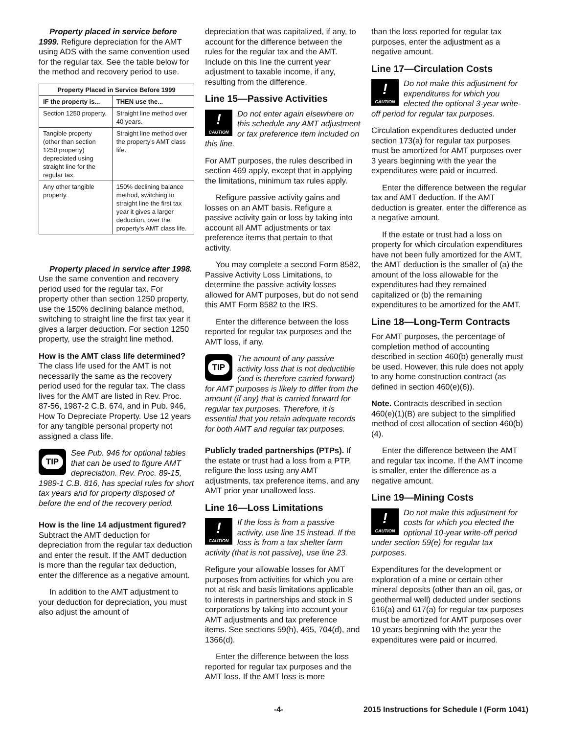Property placed in service before 1999. Refigure depreciation for the AMT using ADS with the same convention used for the regular tax. See the table below for the method and recovery period to use.
| Property Placed in Service Before 1999 | |
| --- | --- |
| IF the property is... | THEN use the... |
| Section 1250 property. | Straight line method over 40 years. |
| Tangible property (other than section 1250 property) depreciated using straight line for the regular tax. | Straight line method over the property's AMT class life. |
| Any other tangible property. | 150% declining balance method, switching to straight line the first tax year it gives a larger deduction, over the property's AMT class life. |
Property placed in service after 1998. Use the same convention and recovery period used for the regular tax. For property other than section 1250 property, use the 150% declining balance method, switching to straight line the first tax year it gives a larger deduction. For section 1250 property, use the straight line method.
How is the AMT class life determined? The class life used for the AMT is not necessarily the same as the recovery period used for the regular tax. The class lives for the AMT are listed in Rev. Proc. 87-56, 1987-2 C.B. 674, and in Pub. 946, How To Depreciate Property. Use 12 years for any tangible personal property not assigned a class life.
TIP
See Pub. 946 for optional tables that can be used to figure AMT depreciation. Rev. Proc. 89-15, 1989-1 C.B. 816, has special rules for short tax years and for property disposed of before the end of the recovery period.
How is the line 14 adjustment figured? Subtract the AMT deduction for depreciation from the regular tax deduction and enter the result. If the AMT deduction is more than the regular tax deduction, enter the difference as a negative amount.
In addition to the AMT adjustment to your deduction for depreciation, you must also adjust the amount of
depreciation that was capitalized, if any, to account for the difference between the rules for the regular tax and the AMT. Include on this line the current year adjustment to taxable income, if any, resulting from the difference.
Line 15—Passive Activities
!
CAUTION
Do not enter again elsewhere on this schedule any AMT adjustment or tax preference item included on this line.
For AMT purposes, the rules described in section 469 apply, except that in applying the limitations, minimum tax rules apply.
Refigure passive activity gains and losses on an AMT basis. Refigure a passive activity gain or loss by taking into account all AMT adjustments or tax preference items that pertain to that activity.
You may complete a second Form 8582, Passive Activity Loss Limitations, to determine the passive activity losses allowed for AMT purposes, but do not send this AMT Form 8582 to the IRS.
Enter the difference between the loss reported for regular tax purposes and the AMT loss, if any.
TIP
The amount of any passive activity loss that is not deductible (and is therefore carried forward) for AMT purposes is likely to differ from the amount (if any) that is carried forward for regular tax purposes. Therefore, it is essential that you retain adequate records for both AMT and regular tax purposes.
Publicly traded partnerships (PTPs). If the estate or trust had a loss from a PTP, refigure the loss using any AMT adjustments, tax preference items, and any AMT prior year unallowed loss.
Line 16—Loss Limitations
!
CAUTION
If the loss is from a passive activity, use line 15 instead. If the loss is from a tax shelter farm activity (that is not passive), use line 23.
Refigure your allowable losses for AMT purposes from activities for which you are not at risk and basis limitations applicable to interests in partnerships and stock in S corporations by taking into account your AMT adjustments and tax preference items. See sections 59(h), 465, 704(d), and 1366(d).
Enter the difference between the loss reported for regular tax purposes and the AMT loss. If the AMT loss is more
than the loss reported for regular tax purposes, enter the adjustment as a negative amount.
Line 17—Circulation Costs
!
CAUTION
Do not make this adjustment for expenditures for which you elected the optional 3-year write-off period for regular tax purposes.
Circulation expenditures deducted under section 173(a) for regular tax purposes must be amortized for AMT purposes over 3 years beginning with the year the expenditures were paid or incurred.
Enter the difference between the regular tax and AMT deduction. If the AMT deduction is greater, enter the difference as a negative amount.
If the estate or trust had a loss on property for which circulation expenditures have not been fully amortized for the AMT, the AMT deduction is the smaller of (a) the amount of the loss allowable for the expenditures had they remained capitalized or (b) the remaining expenditures to be amortized for the AMT.
Line 18—Long-Term Contracts
For AMT purposes, the percentage of completion method of accounting described in section 460(b) generally must be used. However, this rule does not apply to any home construction contract (as defined in section 460(e)(6)).
Note. Contracts described in section 460(e)(1)(B) are subject to the simplified method of cost allocation of section 460(b)(4).
Enter the difference between the AMT and regular tax income. If the AMT income is smaller, enter the difference as a negative amount.
Line 19—Mining Costs
!
CAUTION
Do not make this adjustment for costs for which you elected the optional 10-year write-off period under section 59(e) for regular tax purposes.
Expenditures for the development or exploration of a mine or certain other mineral deposits (other than an oil, gas, or geothermal well) deducted under sections 616(a) and 617(a) for regular tax purposes must be amortized for AMT purposes over 10 years beginning with the year the expenditures were paid or incurred.
-4- 2015 Instructions for Schedule I (Form 1041)